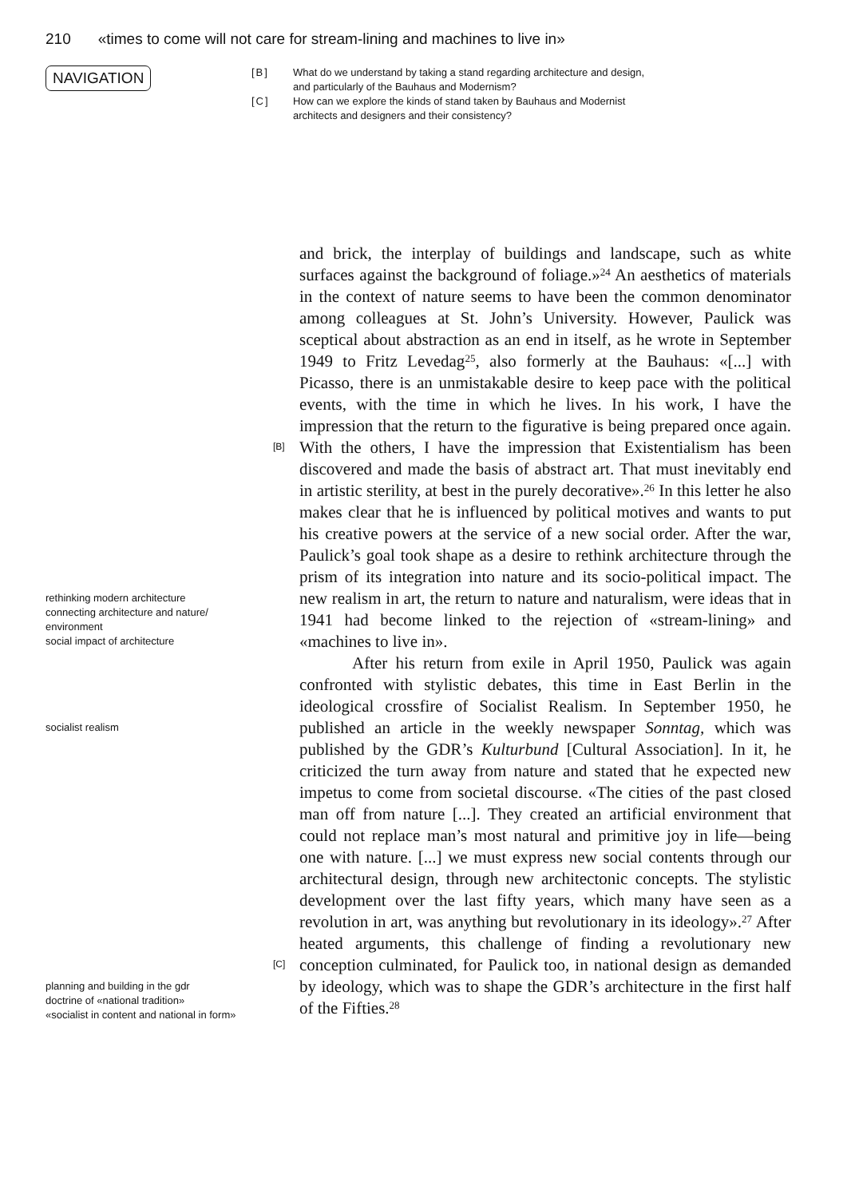210 «times to come will not care for stream-lining and machines to live in»
NAVIGATION
[B] What do we understand by taking a stand regarding architecture and design,
and particularly of the Bauhaus and Modernism?
[C] How can we explore the kinds of stand taken by Bauhaus and Modernist
architects and designers and their consistency?
rethinking modern architecture
connecting architecture and nature/
environment
social impact of architecture
socialist realism
planning and building in the gdr
doctrine of «national tradition»
«socialist in content and national in form»
[B]
[C]
and brick, the interplay of buildings and landscape, such as white surfaces against the background of foliage.»<sup>24</sup> An aesthetics of materials in the context of nature seems to have been the common denominator among colleagues at St. John’s University. However, Paulick was sceptical about abstraction as an end in itself, as he wrote in September 1949 to Fritz Levedag<sup>25</sup>, also formerly at the Bauhaus: «[...] with Picasso, there is an unmistakable desire to keep pace with the political events, with the time in which he lives. In his work, I have the impression that the return to the figurative is being prepared once again. With the others, I have the impression that Existentialism has been discovered and made the basis of abstract art. That must inevitably end in artistic sterility, at best in the purely decorative».<sup>26</sup> In this letter he also makes clear that he is influenced by political motives and wants to put his creative powers at the service of a new social order. After the war, Paulick’s goal took shape as a desire to rethink architecture through the prism of its integration into nature and its socio-political impact. The new realism in art, the return to nature and naturalism, were ideas that in 1941 had become linked to the rejection of «stream-lining» and «machines to live in».
After his return from exile in April 1950, Paulick was again confronted with stylistic debates, this time in East Berlin in the ideological crossfire of Socialist Realism. In September 1950, he published an article in the weekly newspaper Sonntag, which was published by the GDR’s Kulturbund [Cultural Association]. In it, he criticized the turn away from nature and stated that he expected new impetus to come from societal discourse. «The cities of the past closed man off from nature [...]. They created an artificial environment that could not replace man’s most natural and primitive joy in life—being one with nature. [...] we must express new social contents through our architectural design, through new architectonic concepts. The stylistic development over the last fifty years, which many have seen as a revolution in art, was anything but revolutionary in its ideology».<sup>27</sup> After heated arguments, this challenge of finding a revolutionary new conception culminated, for Paulick too, in national design as demanded by ideology, which was to shape the GDR’s architecture in the first half of the Fifties.<sup>28</sup>